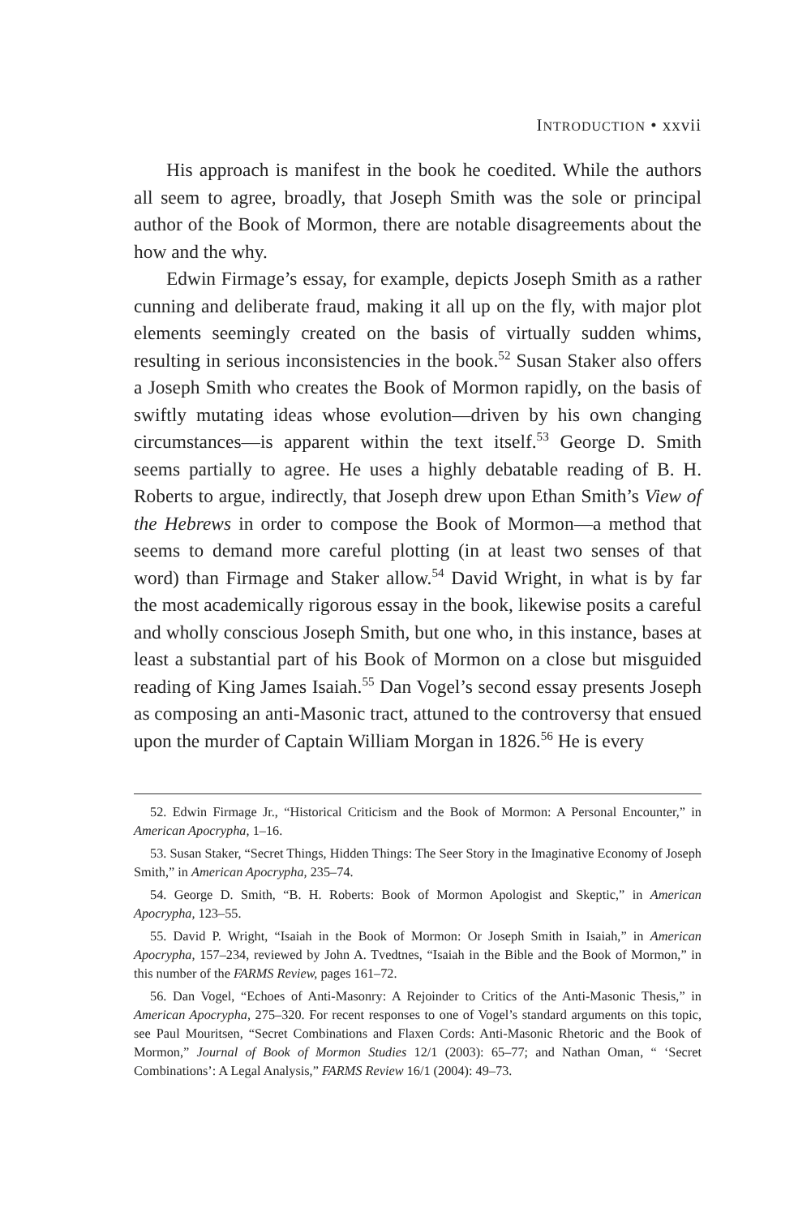INTRODUCTION • xxvii
His approach is manifest in the book he coedited. While the authors all seem to agree, broadly, that Joseph Smith was the sole or principal author of the Book of Mormon, there are notable disagreements about the how and the why.
Edwin Firmage’s essay, for example, depicts Joseph Smith as a rather cunning and deliberate fraud, making it all up on the fly, with major plot elements seemingly created on the basis of virtually sudden whims, resulting in serious inconsistencies in the book.<sup>52</sup> Susan Staker also offers a Joseph Smith who creates the Book of Mormon rapidly, on the basis of swiftly mutating ideas whose evolution—driven by his own changing circumstances—is apparent within the text itself.<sup>53</sup> George D. Smith seems partially to agree. He uses a highly debatable reading of B. H. Roberts to argue, indirectly, that Joseph drew upon Ethan Smith’s View of the Hebrews in order to compose the Book of Mormon—a method that seems to demand more careful plotting (in at least two senses of that word) than Firmage and Staker allow.<sup>54</sup> David Wright, in what is by far the most academically rigorous essay in the book, likewise posits a careful and wholly conscious Joseph Smith, but one who, in this instance, bases at least a substantial part of his Book of Mormon on a close but misguided reading of King James Isaiah.<sup>55</sup> Dan Vogel’s second essay presents Joseph as composing an anti-Masonic tract, attuned to the controversy that ensued upon the murder of Captain William Morgan in 1826.<sup>56</sup> He is every
52. Edwin Firmage Jr., “Historical Criticism and the Book of Mormon: A Personal Encounter,” in American Apocrypha, 1–16.
53. Susan Staker, “Secret Things, Hidden Things: The Seer Story in the Imaginative Economy of Joseph Smith,” in American Apocrypha, 235–74.
54. George D. Smith, “B. H. Roberts: Book of Mormon Apologist and Skeptic,” in American Apocrypha, 123–55.
55. David P. Wright, “Isaiah in the Book of Mormon: Or Joseph Smith in Isaiah,” in American Apocrypha, 157–234, reviewed by John A. Tvedtnes, “Isaiah in the Bible and the Book of Mormon,” in this number of the FARMS Review, pages 161–72.
56. Dan Vogel, “Echoes of Anti-Masonry: A Rejoinder to Critics of the Anti-Masonic Thesis,” in American Apocrypha, 275–320. For recent responses to one of Vogel’s standard arguments on this topic, see Paul Mouritsen, “Secret Combinations and Flaxen Cords: Anti-Masonic Rhetoric and the Book of Mormon,” Journal of Book of Mormon Studies 12/1 (2003): 65–77; and Nathan Oman, “ ‘Secret Combinations’: A Legal Analysis,” FARMS Review 16/1 (2004): 49–73.